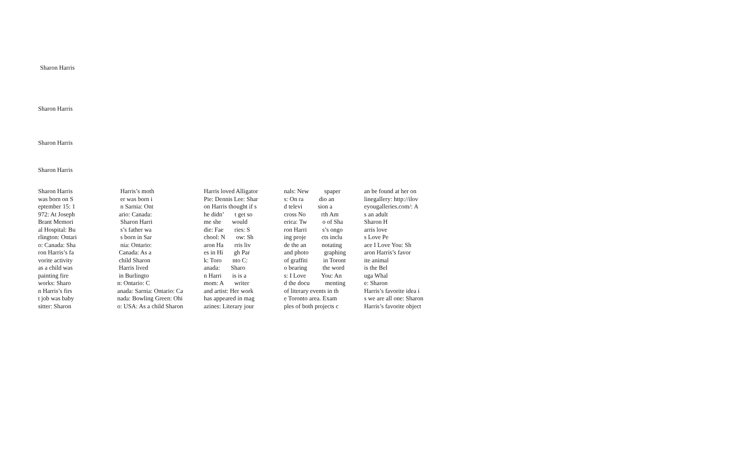Sharon Harris
Sharon Harris
Sharon Harris
Sharon Harris
Sharon Harris was born on S eptember 15: 1 972: At Joseph Brant Memori al Hospital: Bu rlington: Ontari o: Canada: Sha ron Harris’s fa vorite activity as a child was painting fire works: Sharo n Harris’s firs t job was baby sitter: Sharon
Harris’s moth er was born i n Sarnia: Ont ario: Canada: Sharon Harri s’s father wa s born in Sar nia: Ontario: Canada: As a child Sharon Harris lived in Burlingto n: Ontario: C anada: Sarnia: Ontario: Ca nada: Bowling Green: Ohi o: USA: As a child Sharon
Harris loved Alligator Pie: Dennis Lee: Shar on Harris thought if s he didn’ t get so me she would die: Fae ries: S chool: N ow: Sh aron Ha rris liv es in Hi gh Par k: Toro nto C: anada: Sharo n Harri is is a mom: A writer and artist: Her work has appeared in mag azines: Literary jour
nals: New spaper s: On ra dio an d televi sion a cross No rth Am erica: Tw o of Sha ron Harri s’s ongo ing proje cts inclu de the an notating and photo graphing of graffiti in Toront o bearing the word s: I Love You: An d the docu menting of literary events in th e Toronto area. Exam ples of both projects c
an be found at her on linegallery: http://ilov eyougalleries.com/: A s an adult Sharon H arris love s Love Pe ace I Love You: Sh aron Harris’s favor ite animal is the Bel uga Whal e: Sharon Harris’s favorite idea i s we are all one: Sharon Harris’s favorite object